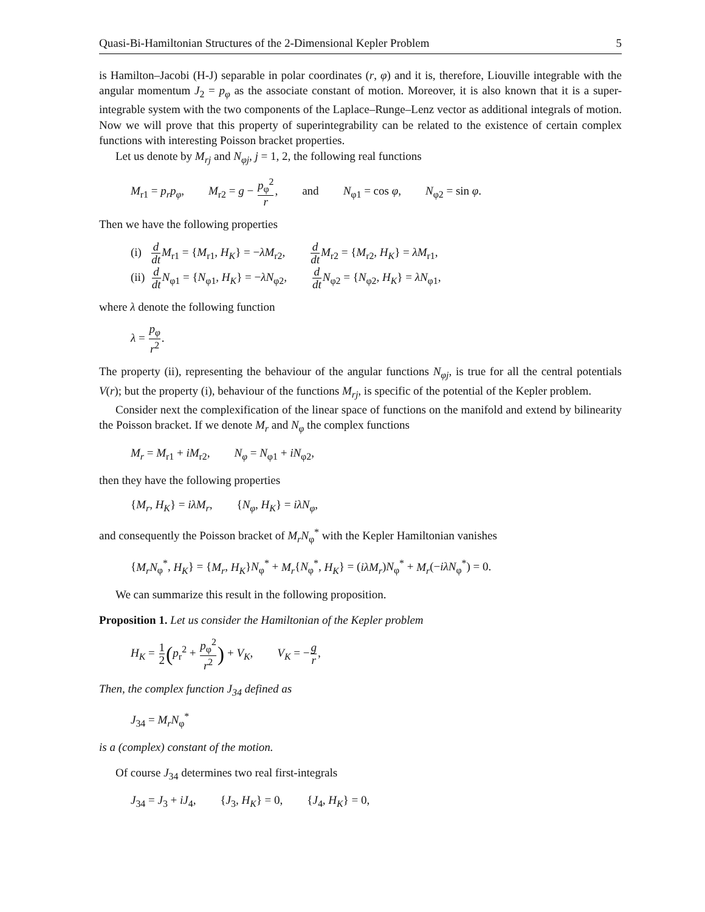Quasi-Bi-Hamiltonian Structures of the 2-Dimensional Kepler Problem 5
is Hamilton–Jacobi (H-J) separable in polar coordinates (r, φ) and it is, therefore, Liouville integrable with the angular momentum J<sub>2</sub> = p<sub>φ</sub> as the associate constant of motion. Moreover, it is also known that it is a super-integrable system with the two components of the Laplace–Runge–Lenz vector as additional integrals of motion. Now we will prove that this property of superintegrability can be related to the existence of certain complex functions with interesting Poisson bracket properties.
Let us denote by M<sub>rj</sub> and N<sub>φj</sub>, j = 1, 2, the following real functions
M<sub>r1</sub> = p<sub>r</sub>p<sub>φ</sub>, M<sub>r2</sub> = g − p<sub>φ</sub><sup>2</sup> r, and N<sub>φ1</sub> = cos φ, N<sub>φ2</sub> = sin φ.
Then we have the following properties
(i) d dt M<sub>r1</sub> = {M<sub>r1</sub>, H<sub>K</sub>} = −λM<sub>r2</sub>, d dt M<sub>r2</sub> = {M<sub>r2</sub>, H<sub>K</sub>} = λM<sub>r1</sub>,
(ii) d dt N<sub>φ1</sub> = {N<sub>φ1</sub>, H<sub>K</sub>} = −λN<sub>φ2</sub>, d dt N<sub>φ2</sub> = {N<sub>φ2</sub>, H<sub>K</sub>} = λN<sub>φ1</sub>,
where λ denote the following function
λ = p<sub>φ</sub> r<sup>2</sup>.
The property (ii), representing the behaviour of the angular functions N<sub>φj</sub>, is true for all the central potentials V(r); but the property (i), behaviour of the functions M<sub>rj</sub>, is specific of the potential of the Kepler problem.
Consider next the complexification of the linear space of functions on the manifold and extend by bilinearity the Poisson bracket. If we denote M<sub>r</sub> and N<sub>φ</sub> the complex functions
M<sub>r</sub> = M<sub>r1</sub> + iM<sub>r2</sub>, N<sub>φ</sub> = N<sub>φ1</sub> + iN<sub>φ2</sub>,
then they have the following properties
{M<sub>r</sub>, H<sub>K</sub>} = iλM<sub>r</sub>, {N<sub>φ</sub>, H<sub>K</sub>} = iλN<sub>φ</sub>,
and consequently the Poisson bracket of M<sub>r</sub>N<sub>φ</sub><sup>*</sup> with the Kepler Hamiltonian vanishes
{M<sub>r</sub>N<sub>φ</sub><sup>*</sup>, H<sub>K</sub>} = {M<sub>r</sub>, H<sub>K</sub>}N<sub>φ</sub><sup>*</sup> + M<sub>r</sub>{N<sub>φ</sub><sup>*</sup>, H<sub>K</sub>} = (iλM<sub>r</sub>)N<sub>φ</sub><sup>*</sup> + M<sub>r</sub>(−iλN<sub>φ</sub><sup>*</sup>) = 0.
We can summarize this result in the following proposition.
Proposition 1. Let us consider the Hamiltonian of the Kepler problem
H<sub>K</sub> = 1 2(p<sub>r</sub><sup>2</sup> + p<sub>φ</sub><sup>2</sup> r<sup>2</sup>) + V<sub>K</sub>, V<sub>K</sub> = −g r,
Then, the complex function J<sub>34</sub> defined as
J<sub>34</sub> = M<sub>r</sub>N<sub>φ</sub><sup>*</sup>
is a (complex) constant of the motion.
Of course J<sub>34</sub> determines two real first-integrals
J<sub>34</sub> = J<sub>3</sub> + iJ<sub>4</sub>, {J<sub>3</sub>, H<sub>K</sub>} = 0, {J<sub>4</sub>, H<sub>K</sub>} = 0,